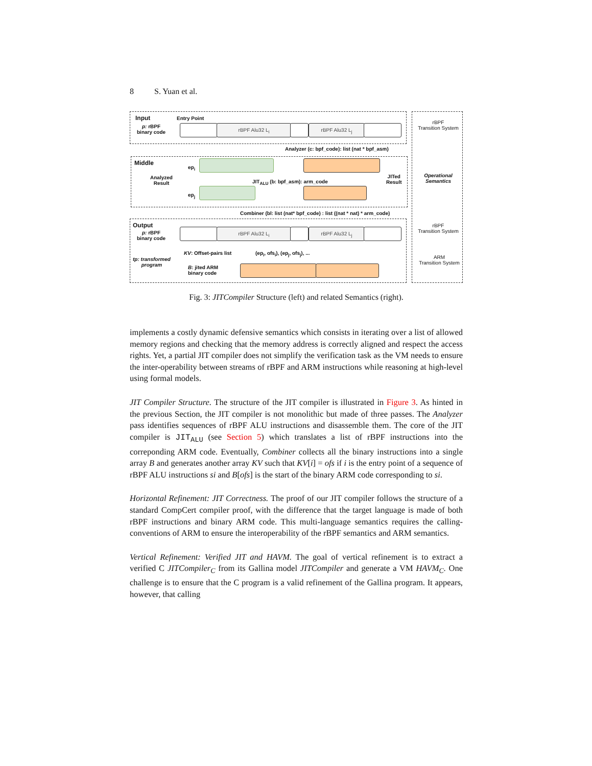8 S. Yuan et al.
Input Entry Point
p: rBPF
binary code
rBPF Alu32 L<sub>i</sub> rBPF Alu32 L<sub>j</sub>
Analyzer (c: bpf_code): list (nat * bpf_asm)
Middle
Analyzed
Result
ep<sub>i</sub>
ep<sub>j</sub>
JIT<sub>ALU</sub> (b: bpf_asm): arm_code
JITed
Result
Combiner (bl: list (nat* bpf_code) : list ((nat * nat) * arm_code)
Output
p: rBPF
binary code
rBPF Alu32 L<sub>i</sub> rBPF Alu32 L<sub>j</sub>
KV: Offset-pairs list (ep<sub>i</sub>, ofs<sub>i</sub>), (ep<sub>j</sub>, ofs<sub>j</sub>), ...
tp: transformed
program B: jited ARM
binary code
rBPF
Transition System
Operational
Semantics
rBPF
Transition System
ARM
Transition System
Fig. 3: JITCompiler Structure (left) and related Semantics (right).
implements a costly dynamic defensive semantics which consists in iterating over a list of allowed memory regions and checking that the memory address is correctly aligned and respect the access rights. Yet, a partial JIT compiler does not simplify the verification task as the VM needs to ensure the inter-operability between streams of rBPF and ARM instructions while reasoning at high-level using formal models.
JIT Compiler Structure. The structure of the JIT compiler is illustrated in Figure 3. As hinted in the previous Section, the JIT compiler is not monolithic but made of three passes. The Analyzer pass identifies sequences of rBPF ALU instructions and disassemble them. The core of the JIT compiler is JIT<sub>ALU</sub> (see Section 5) which translates a list of rBPF instructions into the correponding ARM code. Eventually, Combiner collects all the binary instructions into a single array B and generates another array KV such that KV[i] = ofs if i is the entry point of a sequence of rBPF ALU instructions si and B[ofs] is the start of the binary ARM code corresponding to si.
Horizontal Refinement: JIT Correctness. The proof of our JIT compiler follows the structure of a standard CompCert compiler proof, with the difference that the target language is made of both rBPF instructions and binary ARM code. This multi-language semantics requires the calling-conventions of ARM to ensure the interoperability of the rBPF semantics and ARM semantics.
Vertical Refinement: Verified JIT and HAVM. The goal of vertical refinement is to extract a verified C JITCompiler<sub>C</sub> from its Gallina model JITCompiler and generate a VM HAVM<sub>C</sub>. One challenge is to ensure that the C program is a valid refinement of the Gallina program. It appears, however, that calling